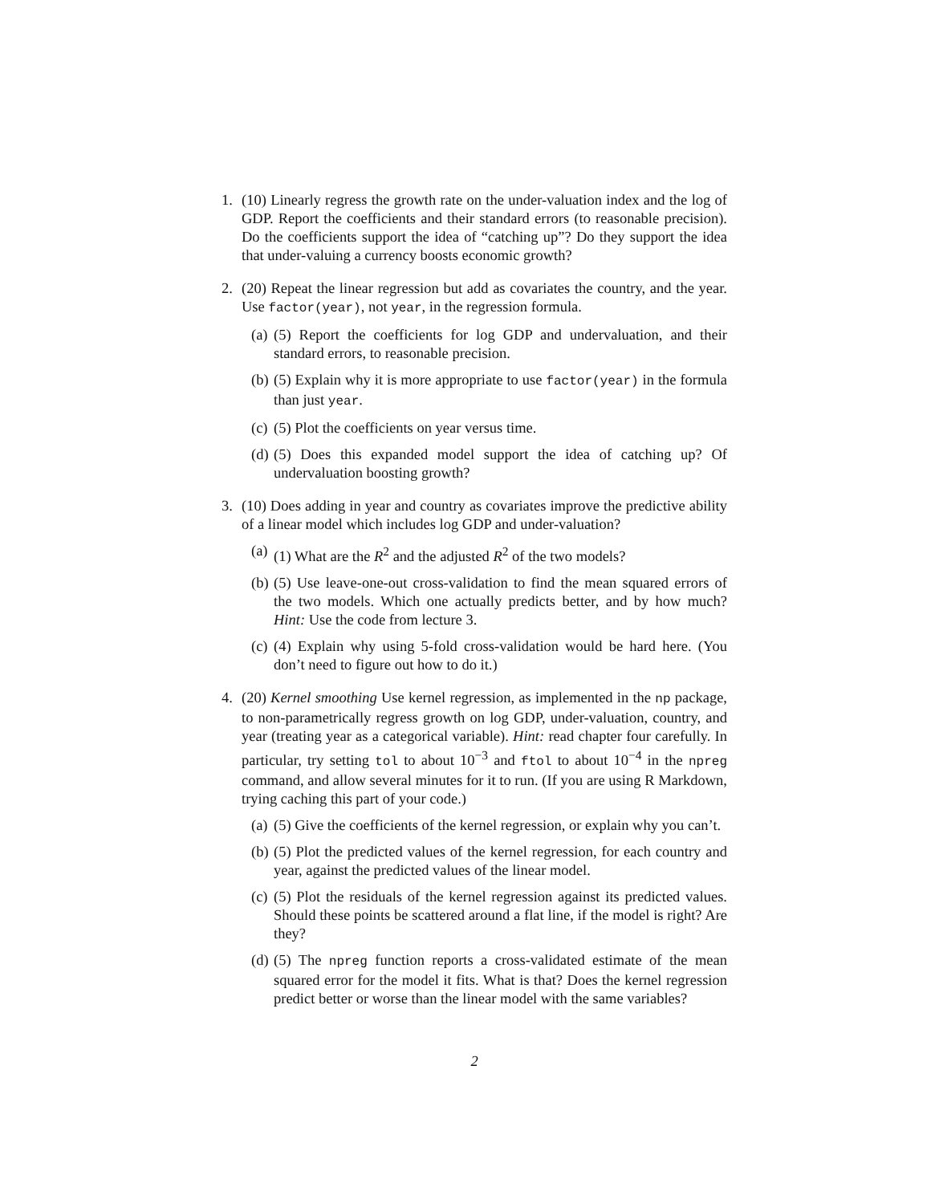1. (10) Linearly regress the growth rate on the under-valuation index and the log of GDP. Report the coefficients and their standard errors (to reasonable precision). Do the coefficients support the idea of “catching up”? Do they support the idea that under-valuing a currency boosts economic growth?
2. (20) Repeat the linear regression but add as covariates the country, and the year. Use factor(year), not year, in the regression formula.
(a)
(5) Report the coefficients for log GDP and undervaluation, and their standard errors, to reasonable precision.
(b)
(5) Explain why it is more appropriate to use factor(year) in the formula than just year.
(c)
(5) Plot the coefficients on year versus time.
(d)
(5) Does this expanded model support the idea of catching up? Of undervaluation boosting growth?
3. (10) Does adding in year and country as covariates improve the predictive ability of a linear model which includes log GDP and under-valuation?
(a)
(1) What are the R<sup>2</sup> and the adjusted R<sup>2</sup> of the two models?
(b)
(5) Use leave-one-out cross-validation to find the mean squared errors of the two models. Which one actually predicts better, and by how much? Hint: Use the code from lecture 3.
(c)
(4) Explain why using 5-fold cross-validation would be hard here. (You don’t need to figure out how to do it.)
4. (20) Kernel smoothing Use kernel regression, as implemented in the np package, to non-parametrically regress growth on log GDP, under-valuation, country, and year (treating year as a categorical variable). Hint: read chapter four carefully. In particular, try setting tol to about 10<sup>−3</sup> and ftol to about 10<sup>−4</sup> in the npreg command, and allow several minutes for it to run. (If you are using R Markdown, trying caching this part of your code.)
(a)
(5) Give the coefficients of the kernel regression, or explain why you can’t.
(b)
(5) Plot the predicted values of the kernel regression, for each country and year, against the predicted values of the linear model.
(c)
(5) Plot the residuals of the kernel regression against its predicted values. Should these points be scattered around a flat line, if the model is right? Are they?
(d)
(5) The npreg function reports a cross-validated estimate of the mean squared error for the model it fits. What is that? Does the kernel regression predict better or worse than the linear model with the same variables?
2